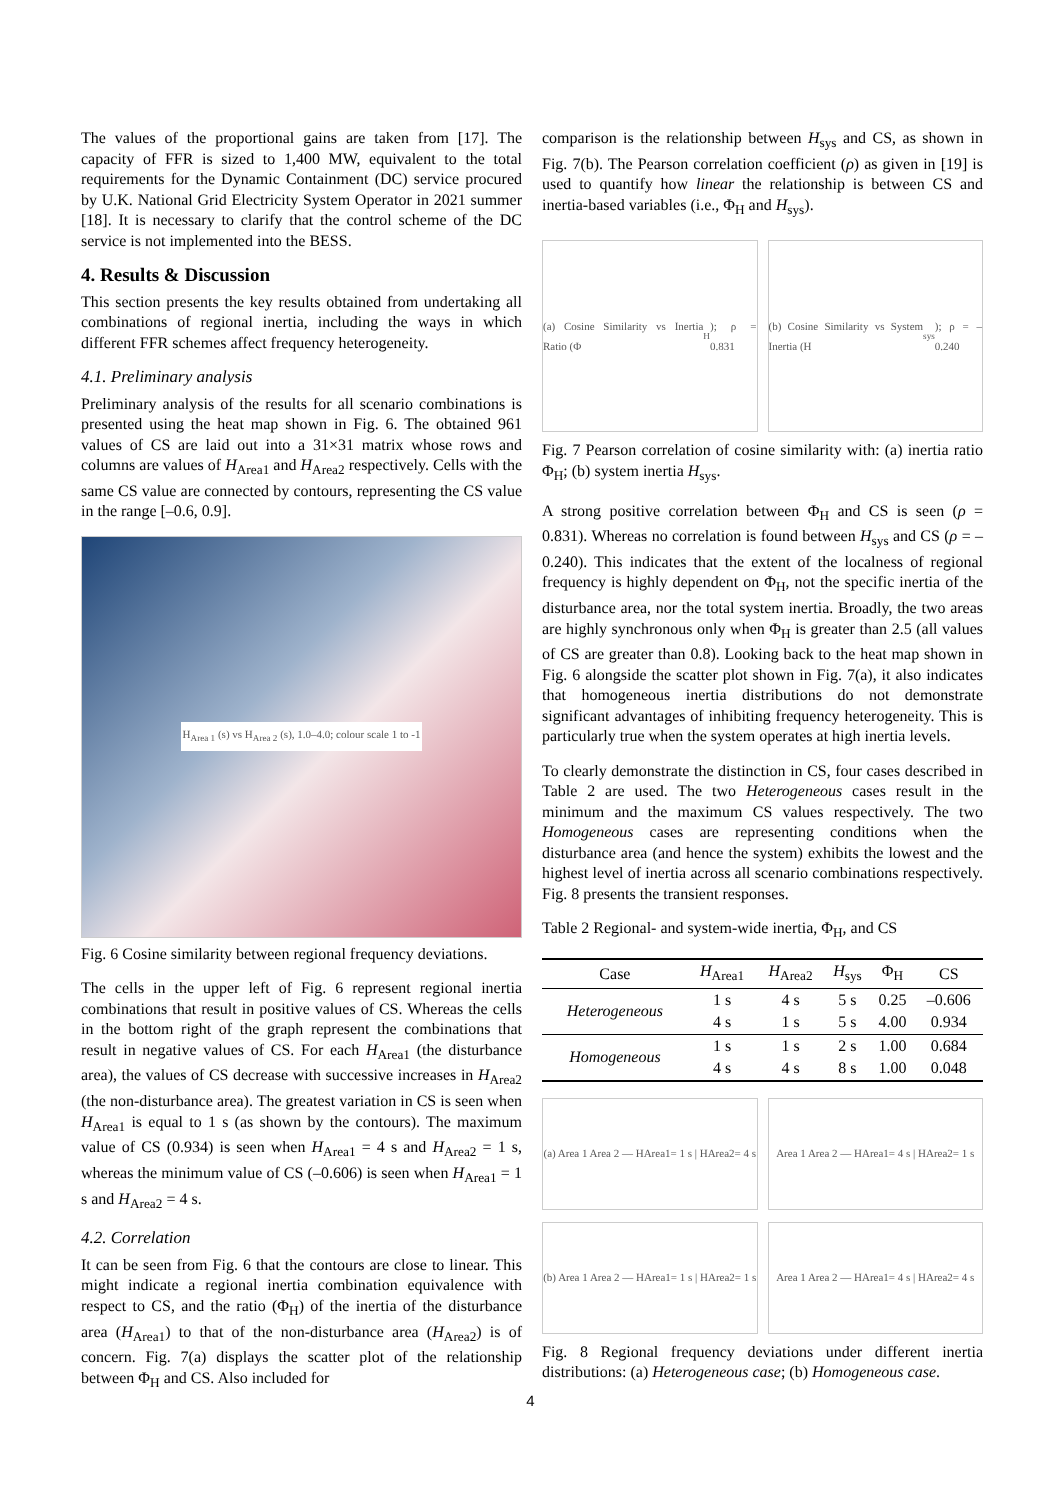The values of the proportional gains are taken from [17]. The capacity of FFR is sized to 1,400 MW, equivalent to the total requirements for the Dynamic Containment (DC) service procured by U.K. National Grid Electricity System Operator in 2021 summer [18]. It is necessary to clarify that the control scheme of the DC service is not implemented into the BESS.
4. Results & Discussion
This section presents the key results obtained from undertaking all combinations of regional inertia, including the ways in which different FFR schemes affect frequency heterogeneity.
4.1. Preliminary analysis
Preliminary analysis of the results for all scenario combinations is presented using the heat map shown in Fig. 6. The obtained 961 values of CS are laid out into a 31×31 matrix whose rows and columns are values of H<sub>Area1</sub> and H<sub>Area2</sub> respectively. Cells with the same CS value are connected by contours, representing the CS value in the range [–0.6, 0.9].
H<sub>Area 1</sub> (s) vs H<sub>Area 2</sub> (s), 1.0–4.0; colour scale 1 to -1
Fig. 6 Cosine similarity between regional frequency deviations.
The cells in the upper left of Fig. 6 represent regional inertia combinations that result in positive values of CS. Whereas the cells in the bottom right of the graph represent the combinations that result in negative values of CS. For each H<sub>Area1</sub> (the disturbance area), the values of CS decrease with successive increases in H<sub>Area2</sub> (the non-disturbance area). The greatest variation in CS is seen when H<sub>Area1</sub> is equal to 1 s (as shown by the contours). The maximum value of CS (0.934) is seen when H<sub>Area1</sub> = 4 s and H<sub>Area2</sub> = 1 s, whereas the minimum value of CS (–0.606) is seen when H<sub>Area1</sub> = 1 s and H<sub>Area2</sub> = 4 s.
4.2. Correlation
It can be seen from Fig. 6 that the contours are close to linear. This might indicate a regional inertia combination equivalence with respect to CS, and the ratio (Φ<sub>H</sub>) of the inertia of the disturbance area (H<sub>Area1</sub>) to that of the non-disturbance area (H<sub>Area2</sub>) is of concern. Fig. 7(a) displays the scatter plot of the relationship between Φ<sub>H</sub> and CS. Also included for
comparison is the relationship between H<sub>sys</sub> and CS, as shown in Fig. 7(b). The Pearson correlation coefficient (ρ) as given in [19] is used to quantify how linear the relationship is between CS and inertia-based variables (i.e., Φ<sub>H</sub> and H<sub>sys</sub>).
(a) Cosine Similarity vs Inertia Ratio (Φ<sub>H</sub>); ρ = 0.831
(b) Cosine Similarity vs System Inertia (H<sub>sys</sub>); ρ = –0.240
Fig. 7 Pearson correlation of cosine similarity with: (a) inertia ratio Φ<sub>H</sub>; (b) system inertia H<sub>sys</sub>.
A strong positive correlation between Φ<sub>H</sub> and CS is seen (ρ = 0.831). Whereas no correlation is found between H<sub>sys</sub> and CS (ρ = –0.240). This indicates that the extent of the localness of regional frequency is highly dependent on Φ<sub>H</sub>, not the specific inertia of the disturbance area, nor the total system inertia. Broadly, the two areas are highly synchronous only when Φ<sub>H</sub> is greater than 2.5 (all values of CS are greater than 0.8). Looking back to the heat map shown in Fig. 6 alongside the scatter plot shown in Fig. 7(a), it also indicates that homogeneous inertia distributions do not demonstrate significant advantages of inhibiting frequency heterogeneity. This is particularly true when the system operates at high inertia levels.
To clearly demonstrate the distinction in CS, four cases described in Table 2 are used. The two Heterogeneous cases result in the minimum and the maximum CS values respectively. The two Homogeneous cases are representing conditions when the disturbance area (and hence the system) exhibits the lowest and the highest level of inertia across all scenario combinations respectively. Fig. 8 presents the transient responses.
Table 2 Regional- and system-wide inertia, Φ<sub>H</sub>, and CS
| Case | H<sub>Area1</sub> | H<sub>Area2</sub> | H<sub>sys</sub> | Φ<sub>H</sub> | CS |
| --- | --- | --- | --- | --- | --- |
| Heterogeneous | 1 s | 4 s | 5 s | 0.25 | –0.606 |
| | 4 s | 1 s | 5 s | 4.00 | 0.934 |
| Homogeneous | 1 s | 1 s | 2 s | 1.00 | 0.684 |
| | 4 s | 4 s | 8 s | 1.00 | 0.048 |
(a) Area 1 Area 2 — HArea1= 1 s | HArea2= 4 s
Area 1 Area 2 — HArea1= 4 s | HArea2= 1 s
(b) Area 1 Area 2 — HArea1= 1 s | HArea2= 1 s
Area 1 Area 2 — HArea1= 4 s | HArea2= 4 s
Fig. 8 Regional frequency deviations under different inertia distributions: (a) Heterogeneous case; (b) Homogeneous case.
4